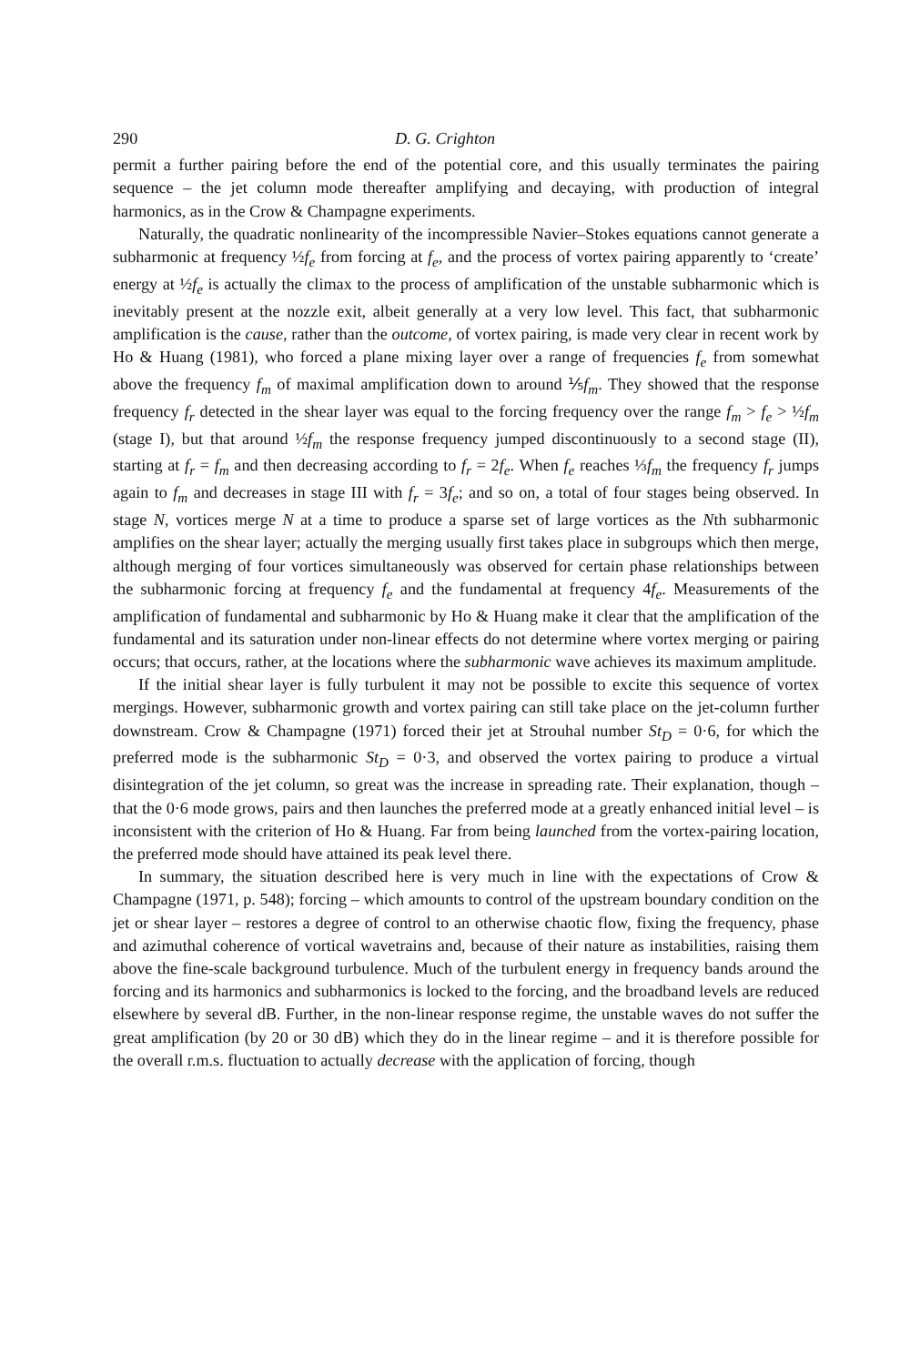290 D. G. Crighton
permit a further pairing before the end of the potential core, and this usually terminates the pairing sequence – the jet column mode thereafter amplifying and decaying, with production of integral harmonics, as in the Crow & Champagne experiments.
Naturally, the quadratic nonlinearity of the incompressible Navier–Stokes equations cannot generate a subharmonic at frequency ½f<sub>e</sub> from forcing at f<sub>e</sub>, and the process of vortex pairing apparently to ‘create’ energy at ½f<sub>e</sub> is actually the climax to the process of amplification of the unstable subharmonic which is inevitably present at the nozzle exit, albeit generally at a very low level. This fact, that subharmonic amplification is the cause, rather than the outcome, of vortex pairing, is made very clear in recent work by Ho & Huang (1981), who forced a plane mixing layer over a range of frequencies f<sub>e</sub> from somewhat above the frequency f<sub>m</sub> of maximal amplification down to around ⅕f<sub>m</sub>. They showed that the response frequency f<sub>r</sub> detected in the shear layer was equal to the forcing frequency over the range f<sub>m</sub> > f<sub>e</sub> > ½f<sub>m</sub> (stage I), but that around ½f<sub>m</sub> the response frequency jumped discontinuously to a second stage (II), starting at f<sub>r</sub> = f<sub>m</sub> and then decreasing according to f<sub>r</sub> = 2f<sub>e</sub>. When f<sub>e</sub> reaches ⅓f<sub>m</sub> the frequency f<sub>r</sub> jumps again to f<sub>m</sub> and decreases in stage III with f<sub>r</sub> = 3f<sub>e</sub>; and so on, a total of four stages being observed. In stage N, vortices merge N at a time to produce a sparse set of large vortices as the Nth subharmonic amplifies on the shear layer; actually the merging usually first takes place in subgroups which then merge, although merging of four vortices simultaneously was observed for certain phase relationships between the subharmonic forcing at frequency f<sub>e</sub> and the fundamental at frequency 4f<sub>e</sub>. Measurements of the amplification of fundamental and subharmonic by Ho & Huang make it clear that the amplification of the fundamental and its saturation under non-linear effects do not determine where vortex merging or pairing occurs; that occurs, rather, at the locations where the subharmonic wave achieves its maximum amplitude.
If the initial shear layer is fully turbulent it may not be possible to excite this sequence of vortex mergings. However, subharmonic growth and vortex pairing can still take place on the jet-column further downstream. Crow & Champagne (1971) forced their jet at Strouhal number St<sub>D</sub> = 0·6, for which the preferred mode is the subharmonic St<sub>D</sub> = 0·3, and observed the vortex pairing to produce a virtual disintegration of the jet column, so great was the increase in spreading rate. Their explanation, though – that the 0·6 mode grows, pairs and then launches the preferred mode at a greatly enhanced initial level – is inconsistent with the criterion of Ho & Huang. Far from being launched from the vortex-pairing location, the preferred mode should have attained its peak level there.
In summary, the situation described here is very much in line with the expectations of Crow & Champagne (1971, p. 548); forcing – which amounts to control of the upstream boundary condition on the jet or shear layer – restores a degree of control to an otherwise chaotic flow, fixing the frequency, phase and azimuthal coherence of vortical wavetrains and, because of their nature as instabilities, raising them above the fine-scale background turbulence. Much of the turbulent energy in frequency bands around the forcing and its harmonics and subharmonics is locked to the forcing, and the broadband levels are reduced elsewhere by several dB. Further, in the non-linear response regime, the unstable waves do not suffer the great amplification (by 20 or 30 dB) which they do in the linear regime – and it is therefore possible for the overall r.m.s. fluctuation to actually decrease with the application of forcing, though